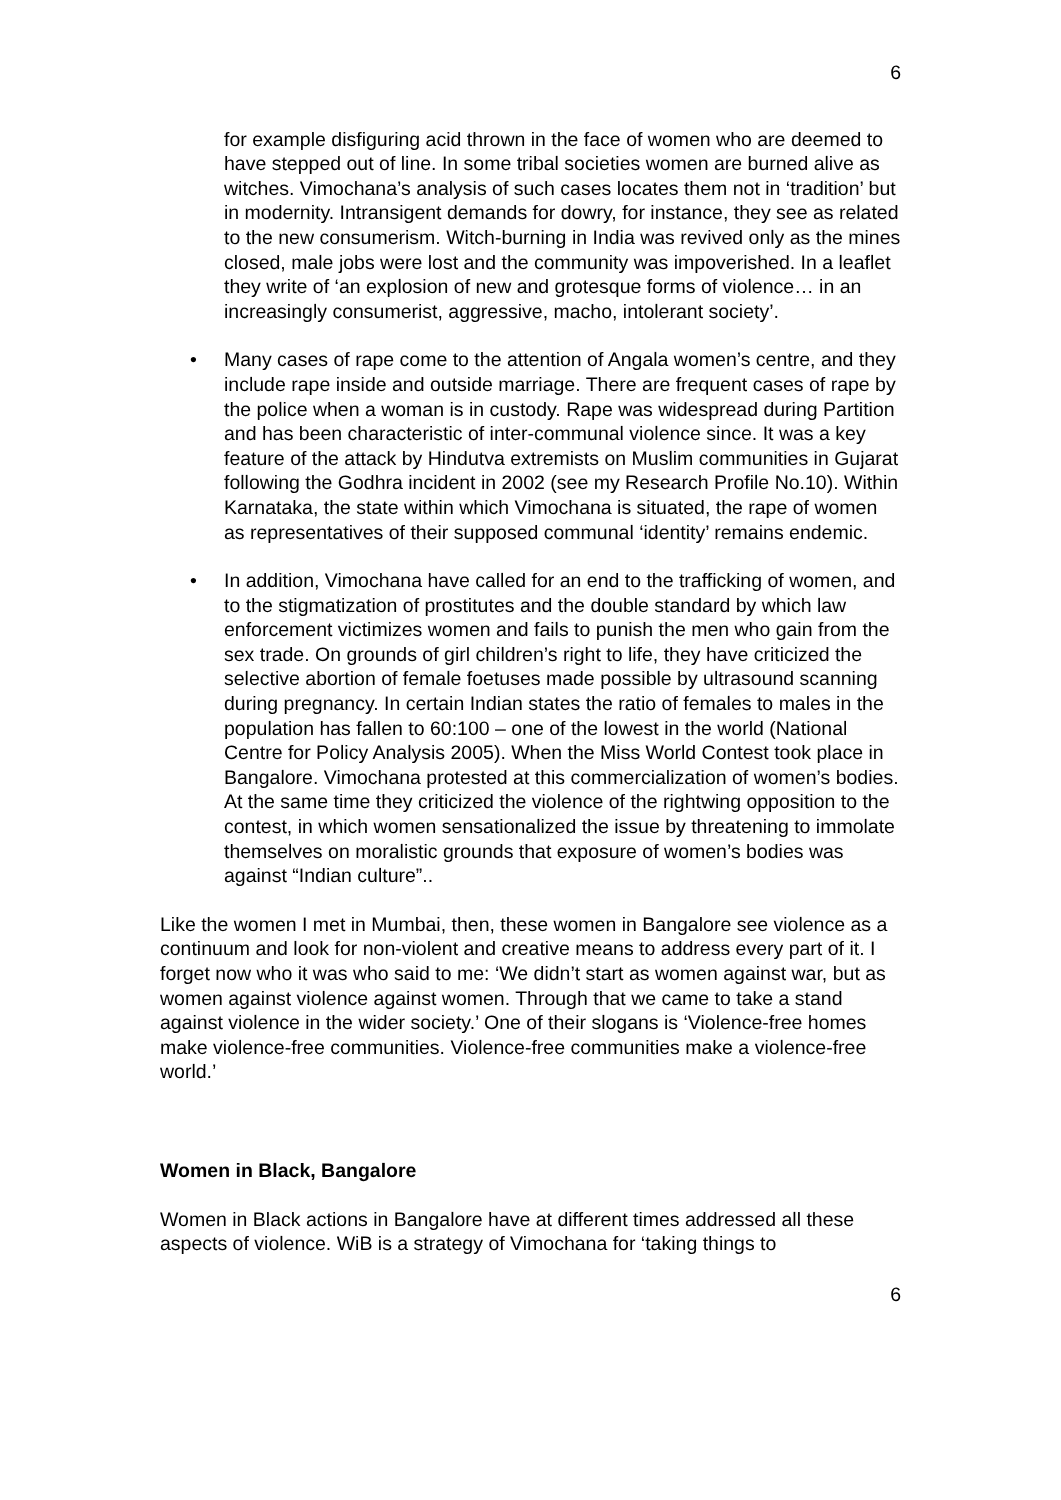6
for example disfiguring acid thrown in the face of women who are deemed to have stepped out of line. In some tribal societies women are burned alive as witches. Vimochana’s analysis of such cases locates them not in ‘tradition’ but in modernity. Intransigent demands for dowry, for instance, they see as related to the new consumerism. Witch-burning in India was revived only as the mines closed, male jobs were lost and the community was impoverished. In a leaflet they write of ‘an explosion of new and grotesque forms of violence… in an increasingly consumerist, aggressive, macho, intolerant society’.
• Many cases of rape come to the attention of Angala women’s centre, and they include rape inside and outside marriage. There are frequent cases of rape by the police when a woman is in custody. Rape was widespread during Partition and has been characteristic of inter-communal violence since. It was a key feature of the attack by Hindutva extremists on Muslim communities in Gujarat following the Godhra incident in 2002 (see my Research Profile No.10). Within Karnataka, the state within which Vimochana is situated, the rape of women as representatives of their supposed communal ‘identity’ remains endemic.
• In addition, Vimochana have called for an end to the trafficking of women, and to the stigmatization of prostitutes and the double standard by which law enforcement victimizes women and fails to punish the men who gain from the sex trade. On grounds of girl children’s right to life, they have criticized the selective abortion of female foetuses made possible by ultrasound scanning during pregnancy. In certain Indian states the ratio of females to males in the population has fallen to 60:100 – one of the lowest in the world (National Centre for Policy Analysis 2005). When the Miss World Contest took place in Bangalore. Vimochana protested at this commercialization of women’s bodies. At the same time they criticized the violence of the rightwing opposition to the contest, in which women sensationalized the issue by threatening to immolate themselves on moralistic grounds that exposure of women’s bodies was against “Indian culture”..
Like the women I met in Mumbai, then, these women in Bangalore see violence as a continuum and look for non-violent and creative means to address every part of it. I forget now who it was who said to me: ‘We didn’t start as women against war, but as women against violence against women. Through that we came to take a stand against violence in the wider society.’ One of their slogans is ‘Violence-free homes make violence-free communities. Violence-free communities make a violence-free world.’
Women in Black, Bangalore
Women in Black actions in Bangalore have at different times addressed all these aspects of violence. WiB is a strategy of Vimochana for ‘taking things to
6